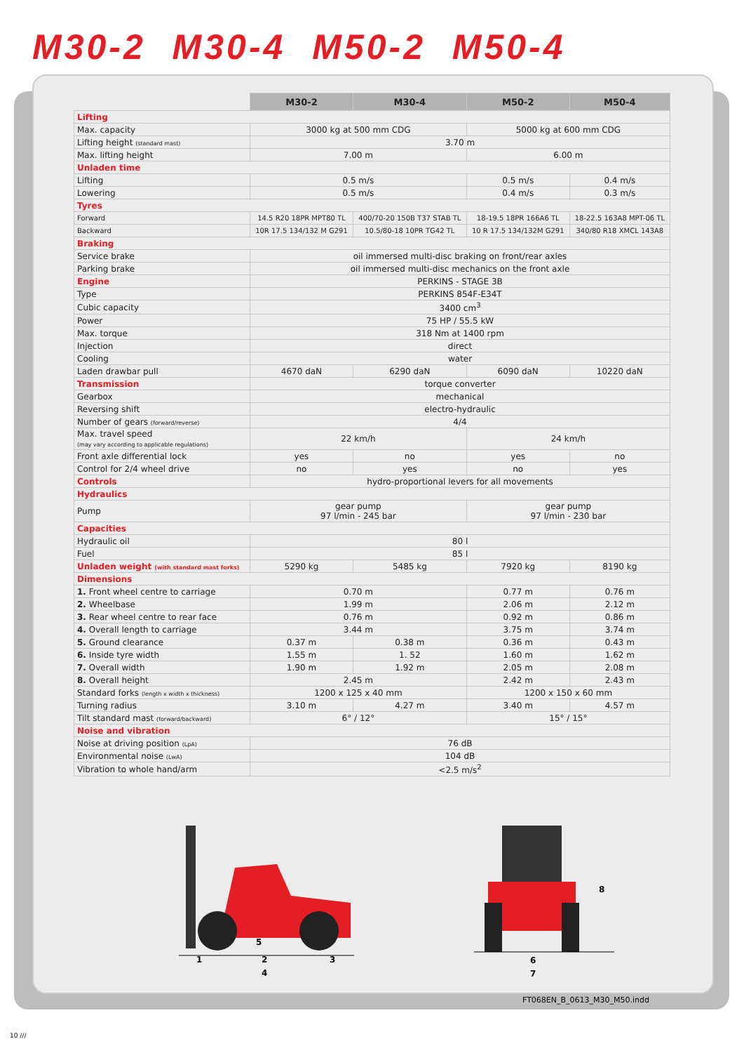M30-2 M30-4 M50-2 M50-4
| | M30-2 | M30-4 | M50-2 | M50-4 |
| --- | --- | --- | --- | --- |
| Lifting | | | | |
| Max. capacity | 3000 kg at 500 mm CDG | | 5000 kg at 600 mm CDG | |
| Lifting height (standard mast) | 3.70 m | | | |
| Max. lifting height | 7.00 m | | 6.00 m | |
| Unladen time | | | | |
| Lifting | 0.5 m/s | | 0.5 m/s | 0.4 m/s |
| Lowering | 0.5 m/s | | 0.4 m/s | 0.3 m/s |
| Tyres | | | | |
| Forward | 14.5 R20 18PR MPT80 TL | 400/70-20 150B T37 STAB TL | 18-19.5 18PR 166A6 TL | 18-22.5 163A8 MPT-06 TL |
| Backward | 10R 17.5 134/132 M G291 | 10.5/80-18 10PR TG42 TL | 10 R 17.5 134/132M G291 | 340/80 R18 XMCL 143A8 |
| Braking | | | | |
| Service brake | oil immersed multi-disc braking on front/rear axles | | | |
| Parking brake | oil immersed multi-disc mechanics on the front axle | | | |
| Engine | PERKINS - STAGE 3B | | | |
| Type | PERKINS 854F-E34T | | | |
| Cubic capacity | 3400 cm<sup>3</sup> | | | |
| Power | 75 HP / 55.5 kW | | | |
| Max. torque | 318 Nm at 1400 rpm | | | |
| Injection | direct | | | |
| Cooling | water | | | |
| Laden drawbar pull | 4670 daN | 6290 daN | 6090 daN | 10220 daN |
| Transmission | torque converter | | | |
| Gearbox | mechanical | | | |
| Reversing shift | electro-hydraulic | | | |
| Number of gears (forward/reverse) | 4/4 | | | |
| Max. travel speed (may vary according to applicable regulations) | 22 km/h | | 24 km/h | |
| Front axle differential lock | yes | no | yes | no |
| Control for 2/4 wheel drive | no | yes | no | yes |
| Controls | hydro-proportional levers for all movements | | | |
| Hydraulics | | | | |
| Pump | gear pump 97 l/min - 245 bar | | gear pump 97 l/min - 230 bar | |
| Capacities | | | | |
| Hydraulic oil | 80 l | | | |
| Fuel | 85 l | | | |
| Unladen weight (with standard mast forks) | 5290 kg | 5485 kg | 7920 kg | 8190 kg |
| Dimensions | | | | |
| 1. Front wheel centre to carriage | 0.70 m | | 0.77 m | 0.76 m |
| 2. Wheelbase | 1.99 m | | 2.06 m | 2.12 m |
| 3. Rear wheel centre to rear face | 0.76 m | | 0.92 m | 0.86 m |
| 4. Overall length to carriage | 3.44 m | | 3.75 m | 3.74 m |
| 5. Ground clearance | 0.37 m | 0.38 m | 0.36 m | 0.43 m |
| 6. Inside tyre width | 1.55 m | 1. 52 | 1.60 m | 1.62 m |
| 7. Overall width | 1.90 m | 1.92 m | 2.05 m | 2.08 m |
| 8. Overall height | 2.45 m | | 2.42 m | 2.43 m |
| Standard forks (length x width x thickness) | 1200 x 125 x 40 mm | | 1200 x 150 x 60 mm | |
| Turning radius | 3.10 m | 4.27 m | 3.40 m | 4.57 m |
| Tilt standard mast (forward/backward) | 6° / 12° | | 15° / 15° | |
| Noise and vibration | | | | |
| Noise at driving position (LpA) | 76 dB | | | |
| Environmental noise (LwA) | 104 dB | | | |
| Vibration to whole hand/arm | <2.5 m/s<sup>2</sup> | | | |
1
2
3
4
5
6
7
8
FT068EN_B_0613_M30_M50.indd
10 ///